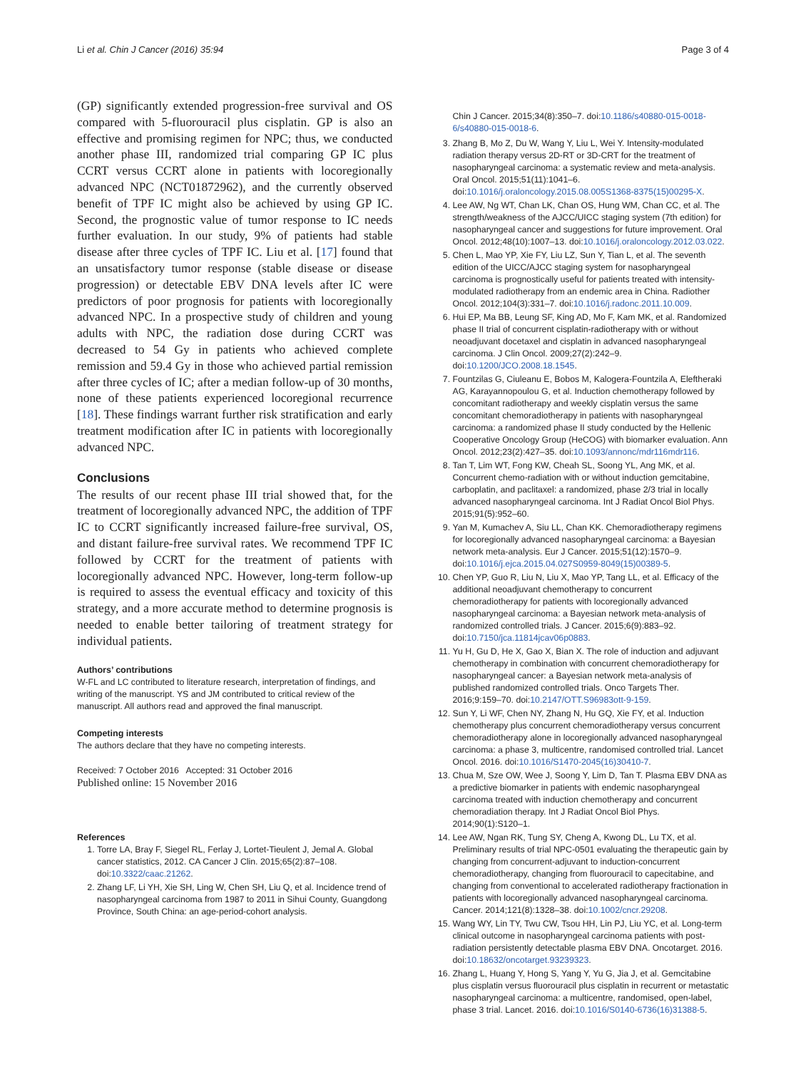Li et al. Chin J Cancer (2016) 35:94 Page 3 of 4
(GP) significantly extended progression-free survival and OS compared with 5-fluorouracil plus cisplatin. GP is also an effective and promising regimen for NPC; thus, we conducted another phase III, randomized trial comparing GP IC plus CCRT versus CCRT alone in patients with locoregionally advanced NPC (NCT01872962), and the currently observed benefit of TPF IC might also be achieved by using GP IC. Second, the prognostic value of tumor response to IC needs further evaluation. In our study, 9% of patients had stable disease after three cycles of TPF IC. Liu et al. [17] found that an unsatisfactory tumor response (stable disease or disease progression) or detectable EBV DNA levels after IC were predictors of poor prognosis for patients with locoregionally advanced NPC. In a prospective study of children and young adults with NPC, the radiation dose during CCRT was decreased to 54 Gy in patients who achieved complete remission and 59.4 Gy in those who achieved partial remission after three cycles of IC; after a median follow-up of 30 months, none of these patients experienced locoregional recurrence [18]. These findings warrant further risk stratification and early treatment modification after IC in patients with locoregionally advanced NPC.
Conclusions
The results of our recent phase III trial showed that, for the treatment of locoregionally advanced NPC, the addition of TPF IC to CCRT significantly increased failure-free survival, OS, and distant failure-free survival rates. We recommend TPF IC followed by CCRT for the treatment of patients with locoregionally advanced NPC. However, long-term follow-up is required to assess the eventual efficacy and toxicity of this strategy, and a more accurate method to determine prognosis is needed to enable better tailoring of treatment strategy for individual patients.
Authors’ contributions
W-FL and LC contributed to literature research, interpretation of findings, and writing of the manuscript. YS and JM contributed to critical review of the manuscript. All authors read and approved the final manuscript.
Competing interests
The authors declare that they have no competing interests.
Received: 7 October 2016 Accepted: 31 October 2016
Published online: 15 November 2016
References
1. Torre LA, Bray F, Siegel RL, Ferlay J, Lortet-Tieulent J, Jemal A. Global cancer statistics, 2012. CA Cancer J Clin. 2015;65(2):87–108. doi:10.3322/caac.21262.
2. Zhang LF, Li YH, Xie SH, Ling W, Chen SH, Liu Q, et al. Incidence trend of nasopharyngeal carcinoma from 1987 to 2011 in Sihui County, Guangdong Province, South China: an age-period-cohort analysis.
Chin J Cancer. 2015;34(8):350–7. doi:10.1186/s40880-015-0018-6/s40880-015-0018-6.
3. Zhang B, Mo Z, Du W, Wang Y, Liu L, Wei Y. Intensity-modulated radiation therapy versus 2D-RT or 3D-CRT for the treatment of nasopharyngeal carcinoma: a systematic review and meta-analysis. Oral Oncol. 2015;51(11):1041–6. doi:10.1016/j.oraloncology.2015.08.005S1368-8375(15)00295-X.
4. Lee AW, Ng WT, Chan LK, Chan OS, Hung WM, Chan CC, et al. The strength/weakness of the AJCC/UICC staging system (7th edition) for nasopharyngeal cancer and suggestions for future improvement. Oral Oncol. 2012;48(10):1007–13. doi:10.1016/j.oraloncology.2012.03.022.
5. Chen L, Mao YP, Xie FY, Liu LZ, Sun Y, Tian L, et al. The seventh edition of the UICC/AJCC staging system for nasopharyngeal carcinoma is prognostically useful for patients treated with intensity-modulated radiotherapy from an endemic area in China. Radiother Oncol. 2012;104(3):331–7. doi:10.1016/j.radonc.2011.10.009.
6. Hui EP, Ma BB, Leung SF, King AD, Mo F, Kam MK, et al. Randomized phase II trial of concurrent cisplatin-radiotherapy with or without neoadjuvant docetaxel and cisplatin in advanced nasopharyngeal carcinoma. J Clin Oncol. 2009;27(2):242–9. doi:10.1200/JCO.2008.18.1545.
7. Fountzilas G, Ciuleanu E, Bobos M, Kalogera-Fountzila A, Eleftheraki AG, Karayannopoulou G, et al. Induction chemotherapy followed by concomitant radiotherapy and weekly cisplatin versus the same concomitant chemoradiotherapy in patients with nasopharyngeal carcinoma: a randomized phase II study conducted by the Hellenic Cooperative Oncology Group (HeCOG) with biomarker evaluation. Ann Oncol. 2012;23(2):427–35. doi:10.1093/annonc/mdr116mdr116.
8. Tan T, Lim WT, Fong KW, Cheah SL, Soong YL, Ang MK, et al. Concurrent chemo-radiation with or without induction gemcitabine, carboplatin, and paclitaxel: a randomized, phase 2/3 trial in locally advanced nasopharyngeal carcinoma. Int J Radiat Oncol Biol Phys. 2015;91(5):952–60.
9. Yan M, Kumachev A, Siu LL, Chan KK. Chemoradiotherapy regimens for locoregionally advanced nasopharyngeal carcinoma: a Bayesian network meta-analysis. Eur J Cancer. 2015;51(12):1570–9. doi:10.1016/j.ejca.2015.04.027S0959-8049(15)00389-5.
10. Chen YP, Guo R, Liu N, Liu X, Mao YP, Tang LL, et al. Efficacy of the additional neoadjuvant chemotherapy to concurrent chemoradiotherapy for patients with locoregionally advanced nasopharyngeal carcinoma: a Bayesian network meta-analysis of randomized controlled trials. J Cancer. 2015;6(9):883–92. doi:10.7150/jca.11814jcav06p0883.
11. Yu H, Gu D, He X, Gao X, Bian X. The role of induction and adjuvant chemotherapy in combination with concurrent chemoradiotherapy for nasopharyngeal cancer: a Bayesian network meta-analysis of published randomized controlled trials. Onco Targets Ther. 2016;9:159–70. doi:10.2147/OTT.S96983ott-9-159.
12. Sun Y, Li WF, Chen NY, Zhang N, Hu GQ, Xie FY, et al. Induction chemotherapy plus concurrent chemoradiotherapy versus concurrent chemoradiotherapy alone in locoregionally advanced nasopharyngeal carcinoma: a phase 3, multicentre, randomised controlled trial. Lancet Oncol. 2016. doi:10.1016/S1470-2045(16)30410-7.
13. Chua M, Sze OW, Wee J, Soong Y, Lim D, Tan T. Plasma EBV DNA as a predictive biomarker in patients with endemic nasopharyngeal carcinoma treated with induction chemotherapy and concurrent chemoradiation therapy. Int J Radiat Oncol Biol Phys. 2014;90(1):S120–1.
14. Lee AW, Ngan RK, Tung SY, Cheng A, Kwong DL, Lu TX, et al. Preliminary results of trial NPC-0501 evaluating the therapeutic gain by changing from concurrent-adjuvant to induction-concurrent chemoradiotherapy, changing from fluorouracil to capecitabine, and changing from conventional to accelerated radiotherapy fractionation in patients with locoregionally advanced nasopharyngeal carcinoma. Cancer. 2014;121(8):1328–38. doi:10.1002/cncr.29208.
15. Wang WY, Lin TY, Twu CW, Tsou HH, Lin PJ, Liu YC, et al. Long-term clinical outcome in nasopharyngeal carcinoma patients with post-radiation persistently detectable plasma EBV DNA. Oncotarget. 2016. doi:10.18632/oncotarget.93239323.
16. Zhang L, Huang Y, Hong S, Yang Y, Yu G, Jia J, et al. Gemcitabine plus cisplatin versus fluorouracil plus cisplatin in recurrent or metastatic nasopharyngeal carcinoma: a multicentre, randomised, open-label, phase 3 trial. Lancet. 2016. doi:10.1016/S0140-6736(16)31388-5.